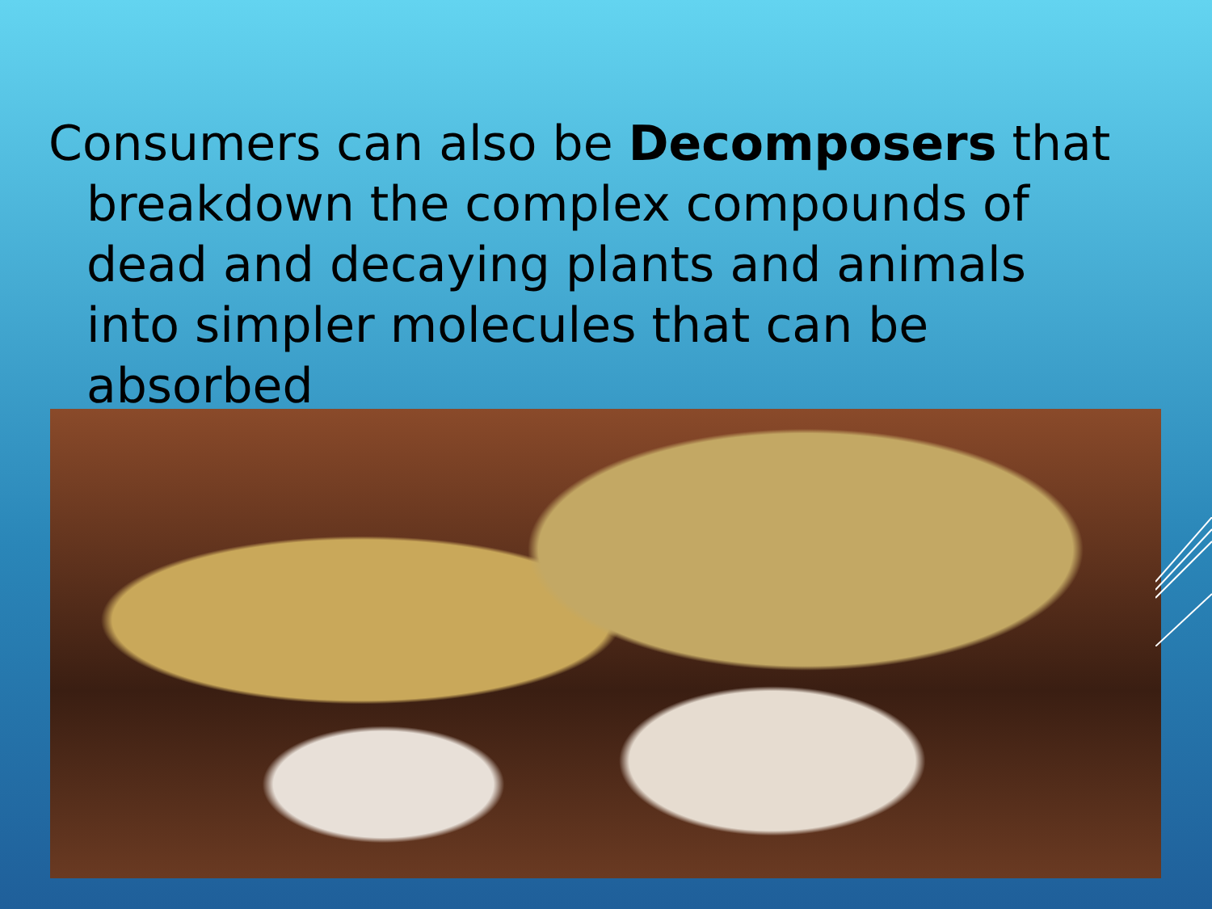Consumers can also be Decomposers that breakdown the complex compounds of dead and decaying plants and animals into simpler molecules that can be absorbed